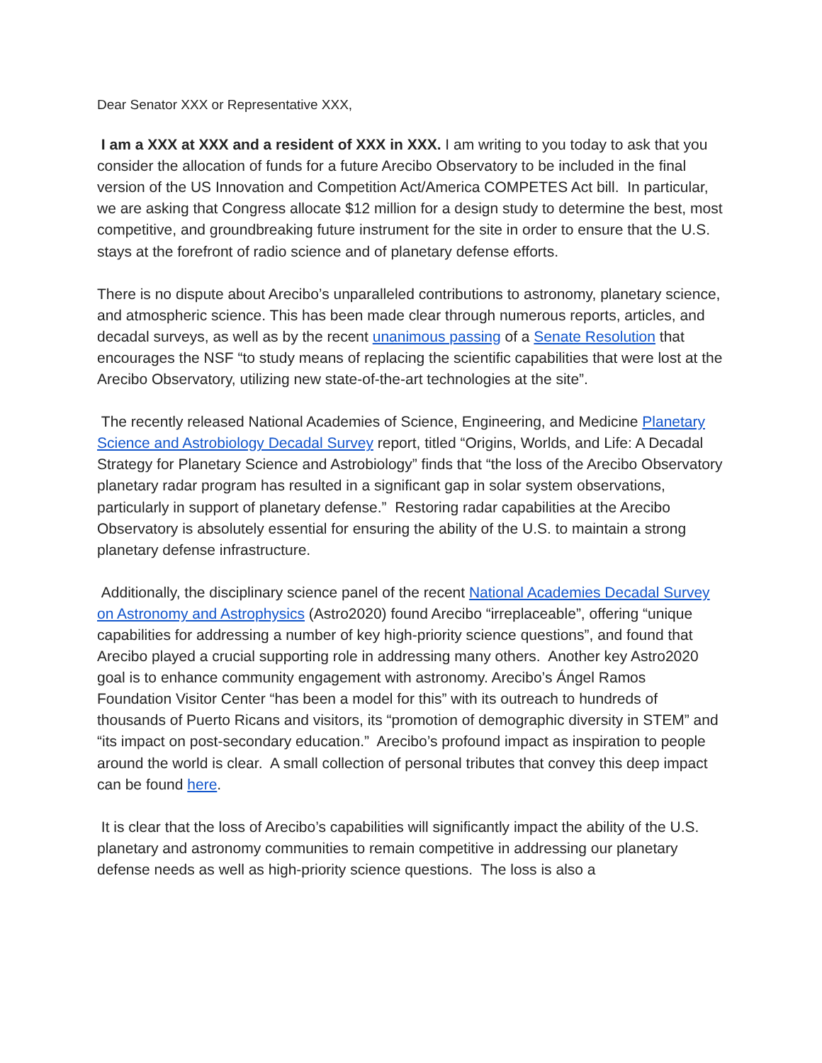Dear Senator XXX or Representative XXX,
I am a XXX at XXX and a resident of XXX in XXX. I am writing to you today to ask that you consider the allocation of funds for a future Arecibo Observatory to be included in the final version of the US Innovation and Competition Act/America COMPETES Act bill. In particular, we are asking that Congress allocate $12 million for a design study to determine the best, most competitive, and groundbreaking future instrument for the site in order to ensure that the U.S. stays at the forefront of radio science and of planetary defense efforts.
There is no dispute about Arecibo’s unparalleled contributions to astronomy, planetary science, and atmospheric science. This has been made clear through numerous reports, articles, and decadal surveys, as well as by the recent unanimous passing of a Senate Resolution that encourages the NSF “to study means of replacing the scientific capabilities that were lost at the Arecibo Observatory, utilizing new state-of-the-art technologies at the site”.
The recently released National Academies of Science, Engineering, and Medicine Planetary Science and Astrobiology Decadal Survey report, titled “Origins, Worlds, and Life: A Decadal Strategy for Planetary Science and Astrobiology” finds that “the loss of the Arecibo Observatory planetary radar program has resulted in a significant gap in solar system observations, particularly in support of planetary defense.” Restoring radar capabilities at the Arecibo Observatory is absolutely essential for ensuring the ability of the U.S. to maintain a strong planetary defense infrastructure.
Additionally, the disciplinary science panel of the recent National Academies Decadal Survey on Astronomy and Astrophysics (Astro2020) found Arecibo “irreplaceable”, offering “unique capabilities for addressing a number of key high-priority science questions”, and found that Arecibo played a crucial supporting role in addressing many others. Another key Astro2020 goal is to enhance community engagement with astronomy. Arecibo’s Ángel Ramos Foundation Visitor Center “has been a model for this” with its outreach to hundreds of thousands of Puerto Ricans and visitors, its “promotion of demographic diversity in STEM” and “its impact on post-secondary education.” Arecibo’s profound impact as inspiration to people around the world is clear. A small collection of personal tributes that convey this deep impact can be found here.
It is clear that the loss of Arecibo’s capabilities will significantly impact the ability of the U.S. planetary and astronomy communities to remain competitive in addressing our planetary defense needs as well as high-priority science questions. The loss is also a